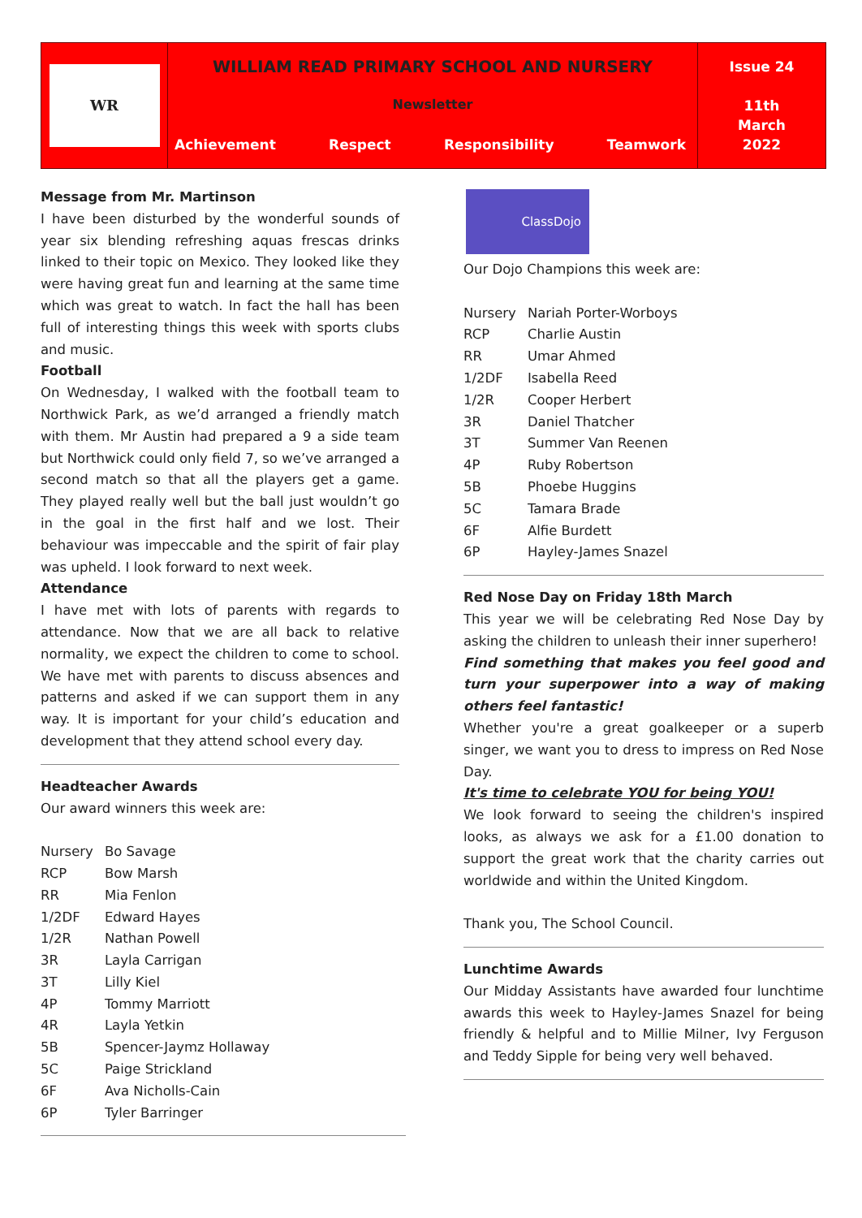WR
WILLIAM READ PRIMARY SCHOOL AND NURSERY
Newsletter
Achievement Respect Responsibility Teamwork
Issue 24
11th
March
2022
Message from Mr. Martinson
I have been disturbed by the wonderful sounds of year six blending refreshing aquas frescas drinks linked to their topic on Mexico. They looked like they were having great fun and learning at the same time which was great to watch. In fact the hall has been full of interesting things this week with sports clubs and music.
Football
On Wednesday, I walked with the football team to Northwick Park, as we’d arranged a friendly match with them. Mr Austin had prepared a 9 a side team but Northwick could only field 7, so we’ve arranged a second match so that all the players get a game. They played really well but the ball just wouldn’t go in the goal in the first half and we lost. Their behaviour was impeccable and the spirit of fair play was upheld. I look forward to next week.
Attendance
I have met with lots of parents with regards to attendance. Now that we are all back to relative normality, we expect the children to come to school. We have met with parents to discuss absences and patterns and asked if we can support them in any way. It is important for your child’s education and development that they attend school every day.
Headteacher Awards
Our award winners this week are:
| Nursery | Bo Savage |
| RCP | Bow Marsh |
| RR | Mia Fenlon |
| 1/2DF | Edward Hayes |
| 1/2R | Nathan Powell |
| 3R | Layla Carrigan |
| 3T | Lilly Kiel |
| 4P | Tommy Marriott |
| 4R | Layla Yetkin |
| 5B | Spencer-Jaymz Hollaway |
| 5C | Paige Strickland |
| 6F | Ava Nicholls-Cain |
| 6P | Tyler Barringer |
ClassDojo
Our Dojo Champions this week are:
| Nursery | Nariah Porter-Worboys |
| RCP | Charlie Austin |
| RR | Umar Ahmed |
| 1/2DF | Isabella Reed |
| 1/2R | Cooper Herbert |
| 3R | Daniel Thatcher |
| 3T | Summer Van Reenen |
| 4P | Ruby Robertson |
| 5B | Phoebe Huggins |
| 5C | Tamara Brade |
| 6F | Alfie Burdett |
| 6P | Hayley-James Snazel |
Red Nose Day on Friday 18th March
This year we will be celebrating Red Nose Day by asking the children to unleash their inner superhero!
Find something that makes you feel good and turn your superpower into a way of making others feel fantastic!
Whether you're a great goalkeeper or a superb singer, we want you to dress to impress on Red Nose Day.
It's time to celebrate YOU for being YOU!
We look forward to seeing the children's inspired looks, as always we ask for a £1.00 donation to support the great work that the charity carries out worldwide and within the United Kingdom.
Thank you, The School Council.
Lunchtime Awards
Our Midday Assistants have awarded four lunchtime awards this week to Hayley-James Snazel for being friendly & helpful and to Millie Milner, Ivy Ferguson and Teddy Sipple for being very well behaved.